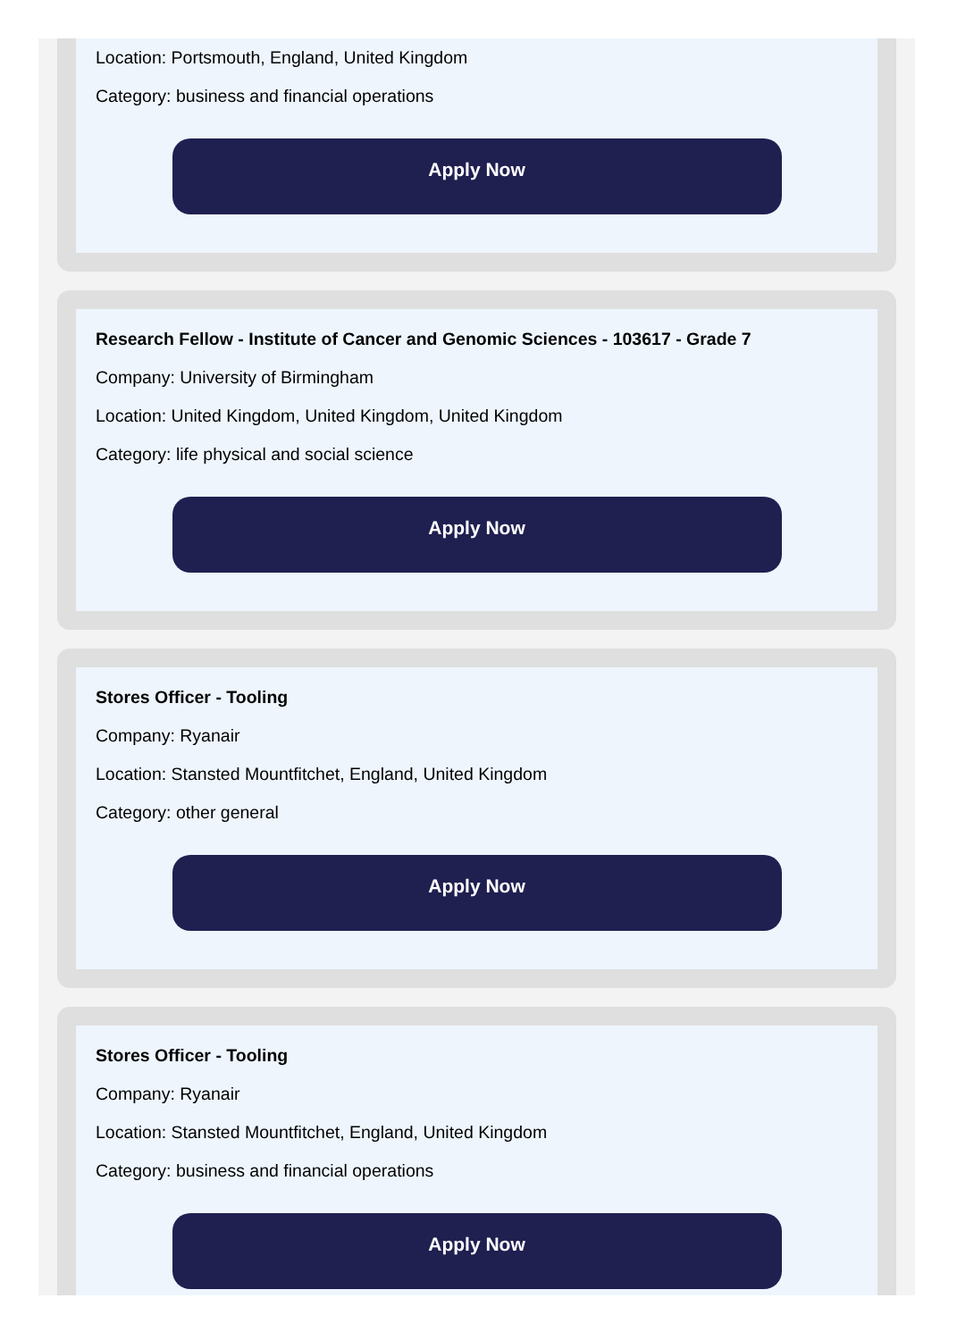Location: Portsmouth, England, United Kingdom
Category: business and financial operations
Apply Now
Research Fellow - Institute of Cancer and Genomic Sciences - 103617 - Grade 7
Company: University of Birmingham
Location: United Kingdom, United Kingdom, United Kingdom
Category: life physical and social science
Apply Now
Stores Officer - Tooling
Company: Ryanair
Location: Stansted Mountfitchet, England, United Kingdom
Category: other general
Apply Now
Stores Officer - Tooling
Company: Ryanair
Location: Stansted Mountfitchet, England, United Kingdom
Category: business and financial operations
Apply Now